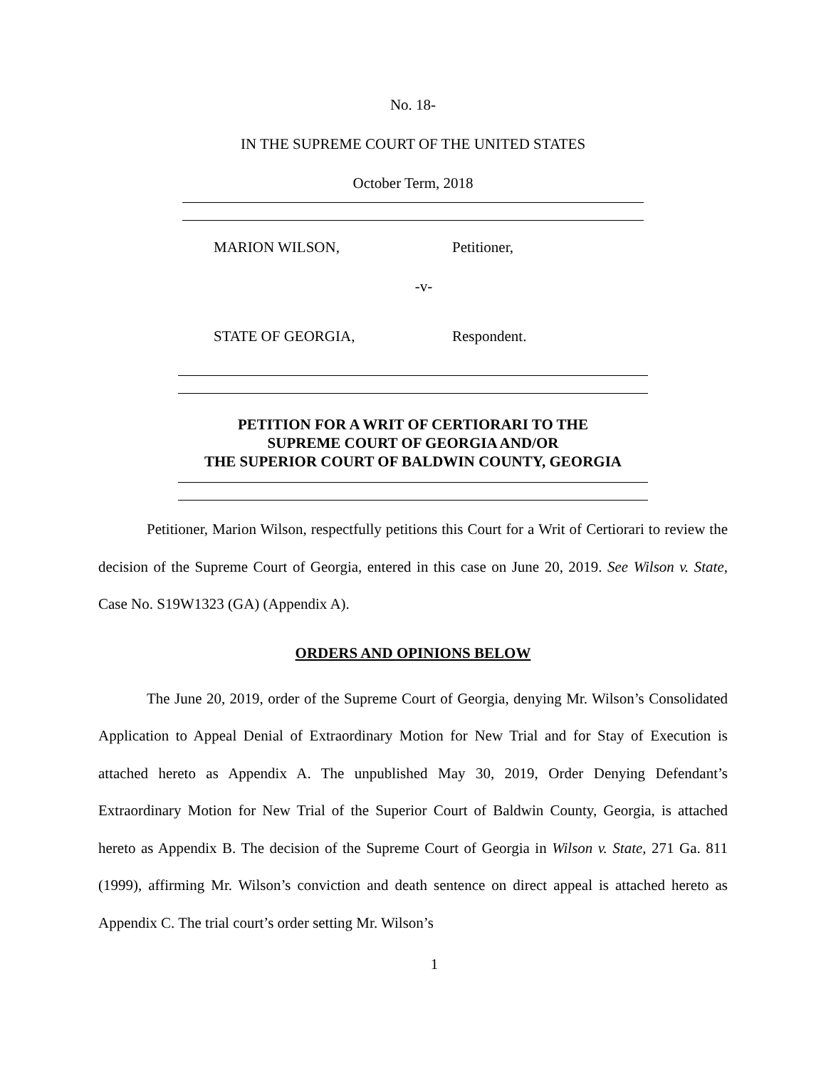No. 18-
IN THE SUPREME COURT OF THE UNITED STATES
October Term, 2018
MARION WILSON, Petitioner,
-v-
STATE OF GEORGIA, Respondent.
PETITION FOR A WRIT OF CERTIORARI TO THE
SUPREME COURT OF GEORGIA AND/OR
THE SUPERIOR COURT OF BALDWIN COUNTY, GEORGIA
Petitioner, Marion Wilson, respectfully petitions this Court for a Writ of Certiorari to review the decision of the Supreme Court of Georgia, entered in this case on June 20, 2019. See Wilson v. State, Case No. S19W1323 (GA) (Appendix A).
ORDERS AND OPINIONS BELOW
The June 20, 2019, order of the Supreme Court of Georgia, denying Mr. Wilson’s Consolidated Application to Appeal Denial of Extraordinary Motion for New Trial and for Stay of Execution is attached hereto as Appendix A. The unpublished May 30, 2019, Order Denying Defendant’s Extraordinary Motion for New Trial of the Superior Court of Baldwin County, Georgia, is attached hereto as Appendix B. The decision of the Supreme Court of Georgia in Wilson v. State, 271 Ga. 811 (1999), affirming Mr. Wilson’s conviction and death sentence on direct appeal is attached hereto as Appendix C. The trial court’s order setting Mr. Wilson’s
1